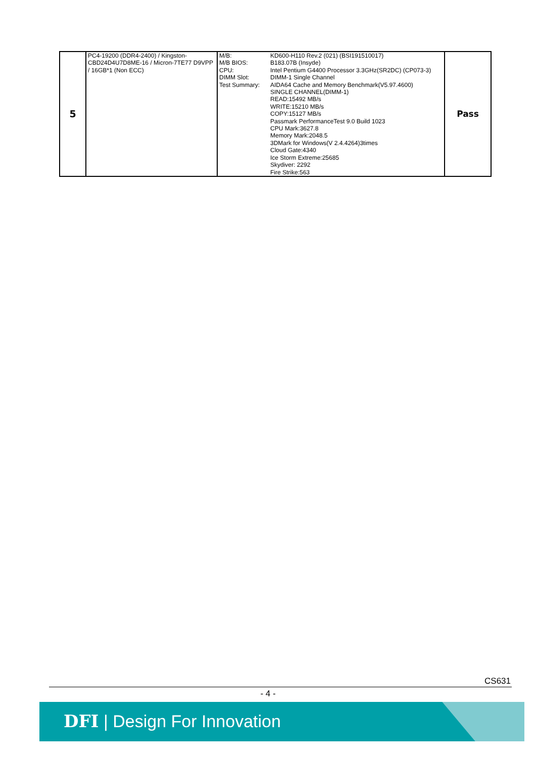| 5 | PC4-19200 (DDR4-2400) / Kingston-CBD24D4U7D8ME-16 / Micron-7TE77 D9VPP / 16GB*1 (Non ECC) | M/B: M/B BIOS: CPU: DIMM Slot: Test Summary: | KD600-H110 Rev.2 (021) (BSI191510017) B183.07B (Insyde) Intel Pentium G4400 Processor 3.3GHz(SR2DC) (CP073-3) DIMM-1 Single Channel AIDA64 Cache and Memory Benchmark(V5.97.4600) SINGLE CHANNEL(DIMM-1) READ:15492 MB/s WRITE:15210 MB/s COPY:15127 MB/s Passmark PerformanceTest 9.0 Build 1023 CPU Mark:3627.8 Memory Mark:2048.5 3DMark for Windows(V 2.4.4264)3times Cloud Gate:4340 Ice Storm Extreme:25685 Skydiver: 2292 Fire Strike:563 | Pass |
CS631
- 4 -
DFI | Design For Innovation